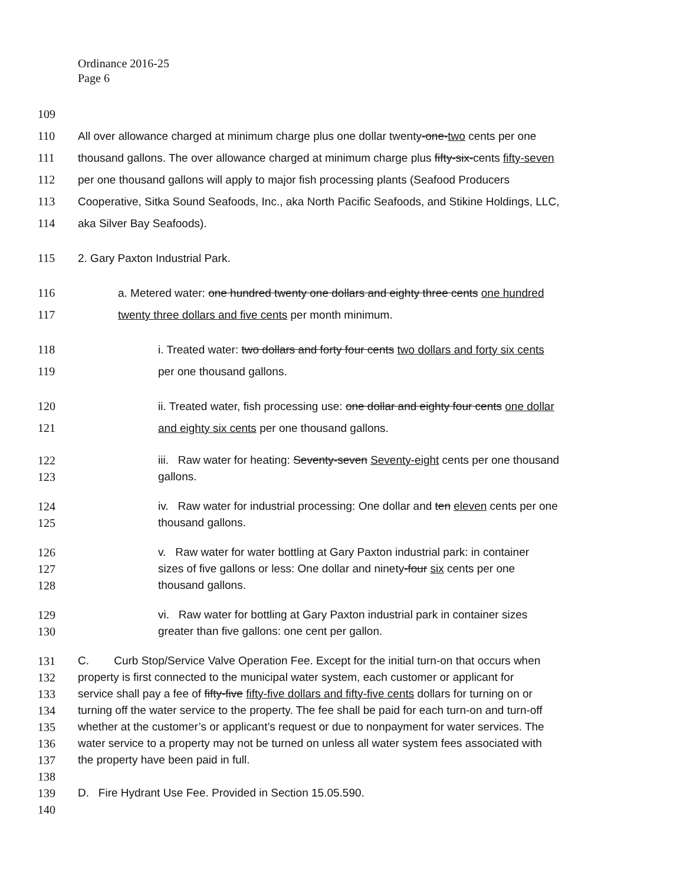Ordinance 2016-25
Page 6
109
110 All over allowance charged at minimum charge plus one dollar twenty-one-two cents per one
111 thousand gallons. The over allowance charged at minimum charge plus fifty-six-cents fifty-seven
112 per one thousand gallons will apply to major fish processing plants (Seafood Producers
113 Cooperative, Sitka Sound Seafoods, Inc., aka North Pacific Seafoods, and Stikine Holdings, LLC,
114 aka Silver Bay Seafoods).
115 2. Gary Paxton Industrial Park.
116 a. Metered water: one hundred twenty one dollars and eighty three cents one hundred
117 twenty three dollars and five cents per month minimum.
118 i. Treated water: two dollars and forty four cents two dollars and forty six cents
119 per one thousand gallons.
120 ii. Treated water, fish processing use: one dollar and eighty four cents one dollar
121 and eighty six cents per one thousand gallons.
122 iii. Raw water for heating: Seventy-seven Seventy-eight cents per one thousand
123 gallons.
124 iv. Raw water for industrial processing: One dollar and ten eleven cents per one
125 thousand gallons.
126 v. Raw water for water bottling at Gary Paxton industrial park: in container
127 sizes of five gallons or less: One dollar and ninety-four six cents per one
128 thousand gallons.
129 vi. Raw water for bottling at Gary Paxton industrial park in container sizes
130 greater than five gallons: one cent per gallon.
131 C. Curb Stop/Service Valve Operation Fee. Except for the initial turn-on that occurs when
132 property is first connected to the municipal water system, each customer or applicant for
133 service shall pay a fee of fifty-five fifty-five dollars and fifty-five cents dollars for turning on or
134 turning off the water service to the property. The fee shall be paid for each turn-on and turn-off
135 whether at the customer’s or applicant’s request or due to nonpayment for water services. The
136 water service to a property may not be turned on unless all water system fees associated with
137 the property have been paid in full.
138
139 D. Fire Hydrant Use Fee. Provided in Section 15.05.590.
140